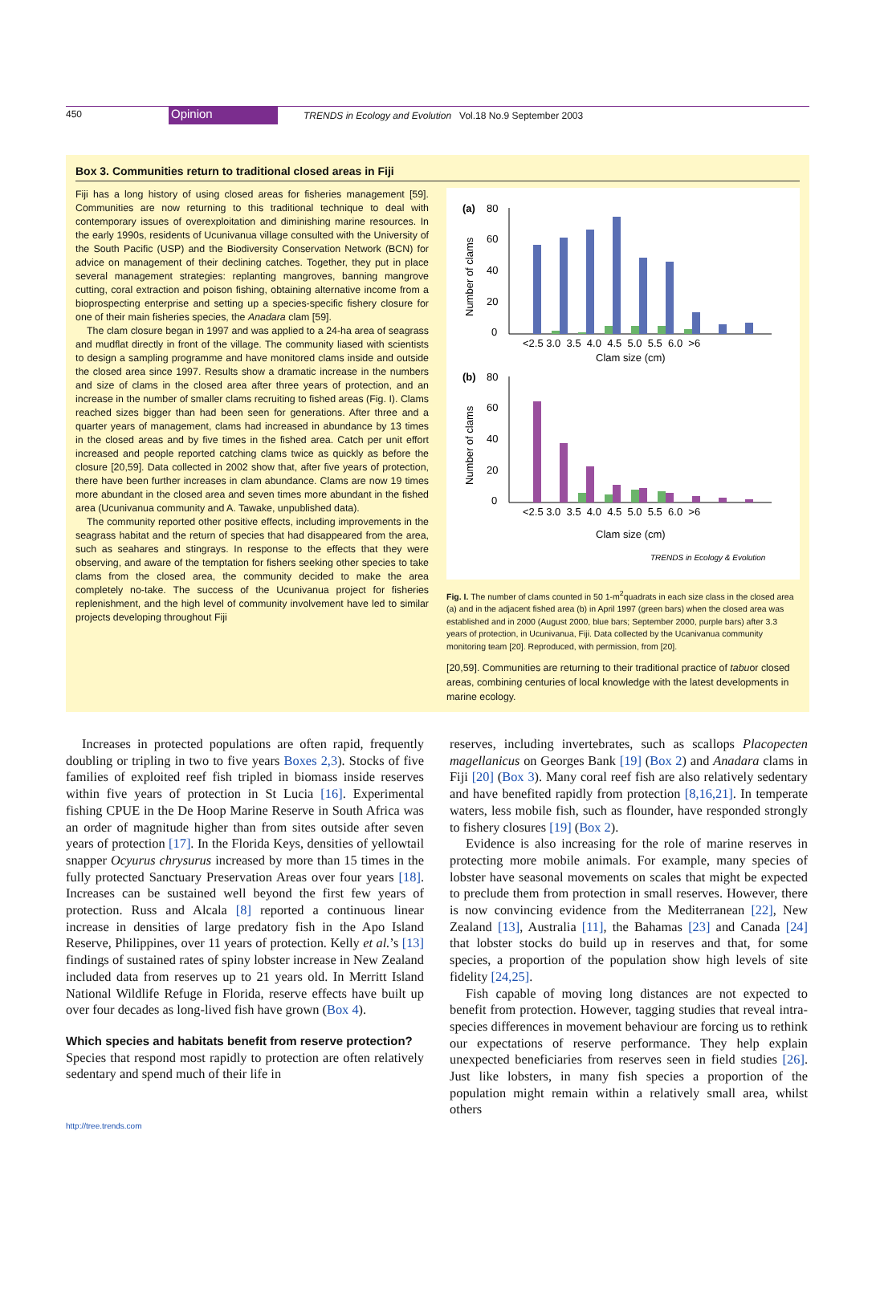450 Opinion TRENDS in Ecology and Evolution Vol.18 No.9 September 2003
Box 3. Communities return to traditional closed areas in Fiji
Fiji has a long history of using closed areas for fisheries management [59]. Communities are now returning to this traditional technique to deal with contemporary issues of overexploitation and diminishing marine resources. In the early 1990s, residents of Ucunivanua village consulted with the University of the South Pacific (USP) and the Biodiversity Conservation Network (BCN) for advice on management of their declining catches. Together, they put in place several management strategies: replanting mangroves, banning mangrove cutting, coral extraction and poison fishing, obtaining alternative income from a bioprospecting enterprise and setting up a species-specific fishery closure for one of their main fisheries species, the Anadara clam [59].
The clam closure began in 1997 and was applied to a 24-ha area of seagrass and mudflat directly in front of the village. The community liased with scientists to design a sampling programme and have monitored clams inside and outside the closed area since 1997. Results show a dramatic increase in the numbers and size of clams in the closed area after three years of protection, and an increase in the number of smaller clams recruiting to fished areas (Fig. I). Clams reached sizes bigger than had been seen for generations. After three and a quarter years of management, clams had increased in abundance by 13 times in the closed areas and by five times in the fished area. Catch per unit effort increased and people reported catching clams twice as quickly as before the closure [20,59]. Data collected in 2002 show that, after five years of protection, there have been further increases in clam abundance. Clams are now 19 times more abundant in the closed area and seven times more abundant in the fished area (Ucunivanua community and A. Tawake, unpublished data).
The community reported other positive effects, including improvements in the seagrass habitat and the return of species that had disappeared from the area, such as seahares and stingrays. In response to the effects that they were observing, and aware of the temptation for fishers seeking other species to take clams from the closed area, the community decided to make the area completely no-take. The success of the Ucunivanua project for fisheries replenishment, and the high level of community involvement have led to similar projects developing throughout Fiji
(a)
80
60
40
20
0
Number of clams
<2.5 3.0 3.5 4.0 4.5 5.0 5.5 6.0 >6
Clam size (cm)
(b)
80
60
40
20
0
Number of clams
<2.5 3.0 3.5 4.0 4.5 5.0 5.5 6.0 >6
Clam size (cm)
TRENDS in Ecology & Evolution
Fig. I. The number of clams counted in 50 1-m<sup>2</sup>quadrats in each size class in the closed area (a) and in the adjacent fished area (b) in April 1997 (green bars) when the closed area was established and in 2000 (August 2000, blue bars; September 2000, purple bars) after 3.3 years of protection, in Ucunivanua, Fiji. Data collected by the Ucanivanua community monitoring team [20]. Reproduced, with permission, from [20].
[20,59]. Communities are returning to their traditional practice of tabuor closed areas, combining centuries of local knowledge with the latest developments in marine ecology.
Increases in protected populations are often rapid, frequently doubling or tripling in two to five years Boxes 2,3). Stocks of five families of exploited reef fish tripled in biomass inside reserves within five years of protection in St Lucia [16]. Experimental fishing CPUE in the De Hoop Marine Reserve in South Africa was an order of magnitude higher than from sites outside after seven years of protection [17]. In the Florida Keys, densities of yellowtail snapper Ocyurus chrysurus increased by more than 15 times in the fully protected Sanctuary Preservation Areas over four years [18]. Increases can be sustained well beyond the first few years of protection. Russ and Alcala [8] reported a continuous linear increase in densities of large predatory fish in the Apo Island Reserve, Philippines, over 11 years of protection. Kelly et al.’s [13] findings of sustained rates of spiny lobster increase in New Zealand included data from reserves up to 21 years old. In Merritt Island National Wildlife Refuge in Florida, reserve effects have built up over four decades as long-lived fish have grown (Box 4).
Which species and habitats benefit from reserve protection?
Species that respond most rapidly to protection are often relatively sedentary and spend much of their life in
reserves, including invertebrates, such as scallops Placopecten magellanicus on Georges Bank [19] (Box 2) and Anadara clams in Fiji [20] (Box 3). Many coral reef fish are also relatively sedentary and have benefited rapidly from protection [8,16,21]. In temperate waters, less mobile fish, such as flounder, have responded strongly to fishery closures [19] (Box 2).
Evidence is also increasing for the role of marine reserves in protecting more mobile animals. For example, many species of lobster have seasonal movements on scales that might be expected to preclude them from protection in small reserves. However, there is now convincing evidence from the Mediterranean [22], New Zealand [13], Australia [11], the Bahamas [23] and Canada [24] that lobster stocks do build up in reserves and that, for some species, a proportion of the population show high levels of site fidelity [24,25].
Fish capable of moving long distances are not expected to benefit from protection. However, tagging studies that reveal intra-species differences in movement behaviour are forcing us to rethink our expectations of reserve performance. They help explain unexpected beneficiaries from reserves seen in field studies [26]. Just like lobsters, in many fish species a proportion of the population might remain within a relatively small area, whilst others
http://tree.trends.com